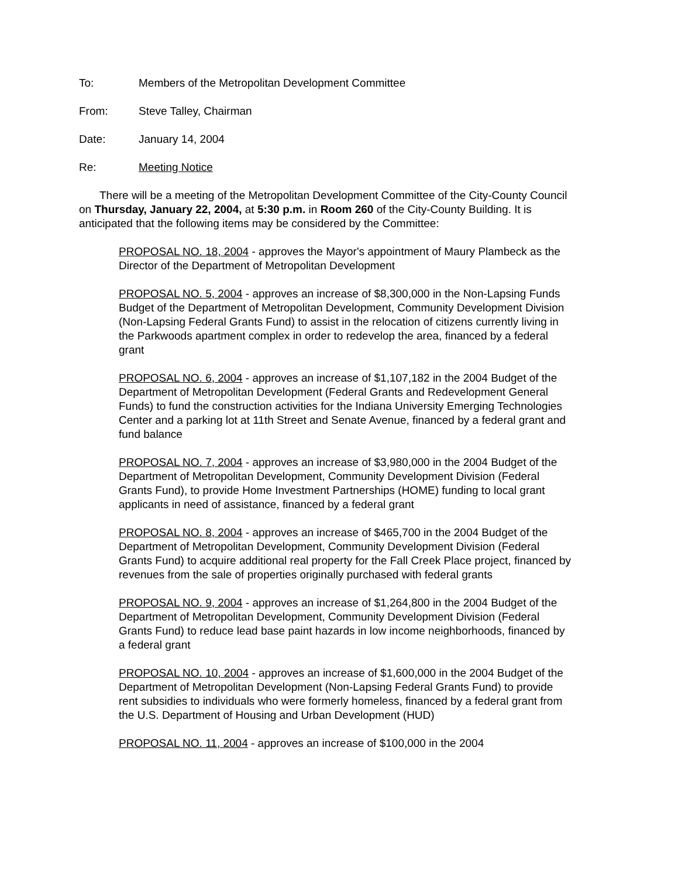To: Members of the Metropolitan Development Committee
From: Steve Talley, Chairman
Date: January 14, 2004
Re: Meeting Notice
There will be a meeting of the Metropolitan Development Committee of the City-County Council on Thursday, January 22, 2004, at 5:30 p.m. in Room 260 of the City-County Building. It is anticipated that the following items may be considered by the Committee:
PROPOSAL NO. 18, 2004 - approves the Mayor's appointment of Maury Plambeck as the Director of the Department of Metropolitan Development
PROPOSAL NO. 5, 2004 - approves an increase of $8,300,000 in the Non-Lapsing Funds Budget of the Department of Metropolitan Development, Community Development Division (Non-Lapsing Federal Grants Fund) to assist in the relocation of citizens currently living in the Parkwoods apartment complex in order to redevelop the area, financed by a federal grant
PROPOSAL NO. 6, 2004 - approves an increase of $1,107,182 in the 2004 Budget of the Department of Metropolitan Development (Federal Grants and Redevelopment General Funds) to fund the construction activities for the Indiana University Emerging Technologies Center and a parking lot at 11th Street and Senate Avenue, financed by a federal grant and fund balance
PROPOSAL NO. 7, 2004 - approves an increase of $3,980,000 in the 2004 Budget of the Department of Metropolitan Development, Community Development Division (Federal Grants Fund), to provide Home Investment Partnerships (HOME) funding to local grant applicants in need of assistance, financed by a federal grant
PROPOSAL NO. 8, 2004 - approves an increase of $465,700 in the 2004 Budget of the Department of Metropolitan Development, Community Development Division (Federal Grants Fund) to acquire additional real property for the Fall Creek Place project, financed by revenues from the sale of properties originally purchased with federal grants
PROPOSAL NO. 9, 2004 - approves an increase of $1,264,800 in the 2004 Budget of the Department of Metropolitan Development, Community Development Division (Federal Grants Fund) to reduce lead base paint hazards in low income neighborhoods, financed by a federal grant
PROPOSAL NO. 10, 2004 - approves an increase of $1,600,000 in the 2004 Budget of the Department of Metropolitan Development (Non-Lapsing Federal Grants Fund) to provide rent subsidies to individuals who were formerly homeless, financed by a federal grant from the U.S. Department of Housing and Urban Development (HUD)
PROPOSAL NO. 11, 2004 - approves an increase of $100,000 in the 2004